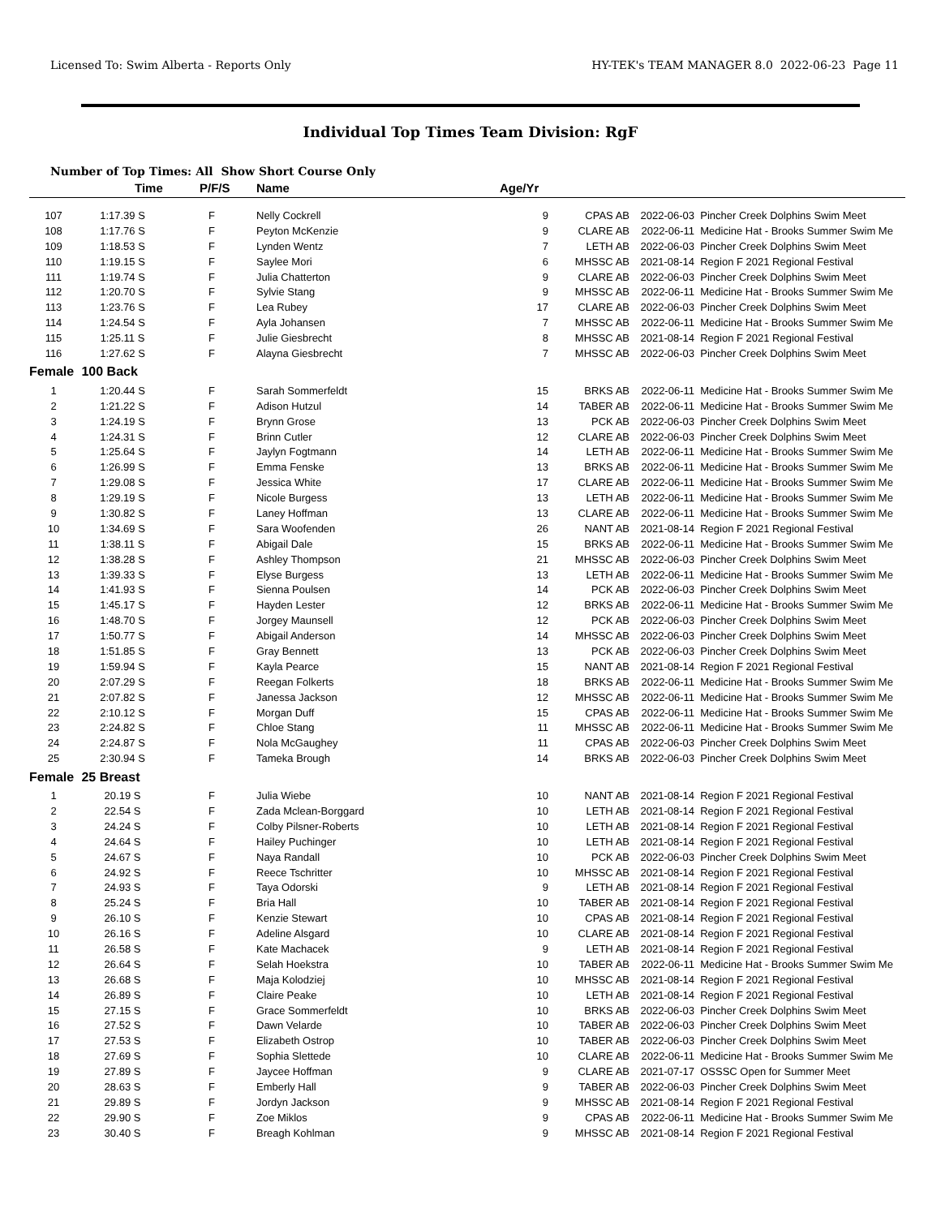Licensed To: Swim Alberta - Reports Only HY-TEK's TEAM MANAGER 8.0 2022-06-23 Page 11
Individual Top Times Team Division: RgF
Number of Top Times: All Show Short Course Only
| | Time | P/F/S | Name | Age/Yr | | | |
| --- | --- | --- | --- | --- | --- | --- | --- |
| 107 | 1:17.39 S | F | Nelly Cockrell | 9 | CPAS AB | 2022-06-03 | Pincher Creek Dolphins Swim Meet |
| 108 | 1:17.76 S | F | Peyton McKenzie | 9 | CLARE AB | 2022-06-11 | Medicine Hat - Brooks Summer Swim Me |
| 109 | 1:18.53 S | F | Lynden Wentz | 7 | LETH AB | 2022-06-03 | Pincher Creek Dolphins Swim Meet |
| 110 | 1:19.15 S | F | Saylee Mori | 6 | MHSSC AB | 2021-08-14 | Region F 2021 Regional Festival |
| 111 | 1:19.74 S | F | Julia Chatterton | 9 | CLARE AB | 2022-06-03 | Pincher Creek Dolphins Swim Meet |
| 112 | 1:20.70 S | F | Sylvie Stang | 9 | MHSSC AB | 2022-06-11 | Medicine Hat - Brooks Summer Swim Me |
| 113 | 1:23.76 S | F | Lea Rubey | 17 | CLARE AB | 2022-06-03 | Pincher Creek Dolphins Swim Meet |
| 114 | 1:24.54 S | F | Ayla Johansen | 7 | MHSSC AB | 2022-06-11 | Medicine Hat - Brooks Summer Swim Me |
| 115 | 1:25.11 S | F | Julie Giesbrecht | 8 | MHSSC AB | 2021-08-14 | Region F 2021 Regional Festival |
| 116 | 1:27.62 S | F | Alayna Giesbrecht | 7 | MHSSC AB | 2022-06-03 | Pincher Creek Dolphins Swim Meet |
| Female | 100 Back | | | | | | |
| 1 | 1:20.44 S | F | Sarah Sommerfeldt | 15 | BRKS AB | 2022-06-11 | Medicine Hat - Brooks Summer Swim Me |
| 2 | 1:21.22 S | F | Adison Hutzul | 14 | TABER AB | 2022-06-11 | Medicine Hat - Brooks Summer Swim Me |
| 3 | 1:24.19 S | F | Brynn Grose | 13 | PCK AB | 2022-06-03 | Pincher Creek Dolphins Swim Meet |
| 4 | 1:24.31 S | F | Brinn Cutler | 12 | CLARE AB | 2022-06-03 | Pincher Creek Dolphins Swim Meet |
| 5 | 1:25.64 S | F | Jaylyn Fogtmann | 14 | LETH AB | 2022-06-11 | Medicine Hat - Brooks Summer Swim Me |
| 6 | 1:26.99 S | F | Emma Fenske | 13 | BRKS AB | 2022-06-11 | Medicine Hat - Brooks Summer Swim Me |
| 7 | 1:29.08 S | F | Jessica White | 17 | CLARE AB | 2022-06-11 | Medicine Hat - Brooks Summer Swim Me |
| 8 | 1:29.19 S | F | Nicole Burgess | 13 | LETH AB | 2022-06-11 | Medicine Hat - Brooks Summer Swim Me |
| 9 | 1:30.82 S | F | Laney Hoffman | 13 | CLARE AB | 2022-06-11 | Medicine Hat - Brooks Summer Swim Me |
| 10 | 1:34.69 S | F | Sara Woofenden | 26 | NANT AB | 2021-08-14 | Region F 2021 Regional Festival |
| 11 | 1:38.11 S | F | Abigail Dale | 15 | BRKS AB | 2022-06-11 | Medicine Hat - Brooks Summer Swim Me |
| 12 | 1:38.28 S | F | Ashley Thompson | 21 | MHSSC AB | 2022-06-03 | Pincher Creek Dolphins Swim Meet |
| 13 | 1:39.33 S | F | Elyse Burgess | 13 | LETH AB | 2022-06-11 | Medicine Hat - Brooks Summer Swim Me |
| 14 | 1:41.93 S | F | Sienna Poulsen | 14 | PCK AB | 2022-06-03 | Pincher Creek Dolphins Swim Meet |
| 15 | 1:45.17 S | F | Hayden Lester | 12 | BRKS AB | 2022-06-11 | Medicine Hat - Brooks Summer Swim Me |
| 16 | 1:48.70 S | F | Jorgey Maunsell | 12 | PCK AB | 2022-06-03 | Pincher Creek Dolphins Swim Meet |
| 17 | 1:50.77 S | F | Abigail Anderson | 14 | MHSSC AB | 2022-06-03 | Pincher Creek Dolphins Swim Meet |
| 18 | 1:51.85 S | F | Gray Bennett | 13 | PCK AB | 2022-06-03 | Pincher Creek Dolphins Swim Meet |
| 19 | 1:59.94 S | F | Kayla Pearce | 15 | NANT AB | 2021-08-14 | Region F 2021 Regional Festival |
| 20 | 2:07.29 S | F | Reegan Folkerts | 18 | BRKS AB | 2022-06-11 | Medicine Hat - Brooks Summer Swim Me |
| 21 | 2:07.82 S | F | Janessa Jackson | 12 | MHSSC AB | 2022-06-11 | Medicine Hat - Brooks Summer Swim Me |
| 22 | 2:10.12 S | F | Morgan Duff | 15 | CPAS AB | 2022-06-11 | Medicine Hat - Brooks Summer Swim Me |
| 23 | 2:24.82 S | F | Chloe Stang | 11 | MHSSC AB | 2022-06-11 | Medicine Hat - Brooks Summer Swim Me |
| 24 | 2:24.87 S | F | Nola McGaughey | 11 | CPAS AB | 2022-06-03 | Pincher Creek Dolphins Swim Meet |
| 25 | 2:30.94 S | F | Tameka Brough | 14 | BRKS AB | 2022-06-03 | Pincher Creek Dolphins Swim Meet |
| Female | 25 Breast | | | | | | |
| 1 | 20.19 S | F | Julia Wiebe | 10 | NANT AB | 2021-08-14 | Region F 2021 Regional Festival |
| 2 | 22.54 S | F | Zada Mclean-Borggard | 10 | LETH AB | 2021-08-14 | Region F 2021 Regional Festival |
| 3 | 24.24 S | F | Colby Pilsner-Roberts | 10 | LETH AB | 2021-08-14 | Region F 2021 Regional Festival |
| 4 | 24.64 S | F | Hailey Puchinger | 10 | LETH AB | 2021-08-14 | Region F 2021 Regional Festival |
| 5 | 24.67 S | F | Naya Randall | 10 | PCK AB | 2022-06-03 | Pincher Creek Dolphins Swim Meet |
| 6 | 24.92 S | F | Reece Tschritter | 10 | MHSSC AB | 2021-08-14 | Region F 2021 Regional Festival |
| 7 | 24.93 S | F | Taya Odorski | 9 | LETH AB | 2021-08-14 | Region F 2021 Regional Festival |
| 8 | 25.24 S | F | Bria Hall | 10 | TABER AB | 2021-08-14 | Region F 2021 Regional Festival |
| 9 | 26.10 S | F | Kenzie Stewart | 10 | CPAS AB | 2021-08-14 | Region F 2021 Regional Festival |
| 10 | 26.16 S | F | Adeline Alsgard | 10 | CLARE AB | 2021-08-14 | Region F 2021 Regional Festival |
| 11 | 26.58 S | F | Kate Machacek | 9 | LETH AB | 2021-08-14 | Region F 2021 Regional Festival |
| 12 | 26.64 S | F | Selah Hoekstra | 10 | TABER AB | 2022-06-11 | Medicine Hat - Brooks Summer Swim Me |
| 13 | 26.68 S | F | Maja Kolodziej | 10 | MHSSC AB | 2021-08-14 | Region F 2021 Regional Festival |
| 14 | 26.89 S | F | Claire Peake | 10 | LETH AB | 2021-08-14 | Region F 2021 Regional Festival |
| 15 | 27.15 S | F | Grace Sommerfeldt | 10 | BRKS AB | 2022-06-03 | Pincher Creek Dolphins Swim Meet |
| 16 | 27.52 S | F | Dawn Velarde | 10 | TABER AB | 2022-06-03 | Pincher Creek Dolphins Swim Meet |
| 17 | 27.53 S | F | Elizabeth Ostrop | 10 | TABER AB | 2022-06-03 | Pincher Creek Dolphins Swim Meet |
| 18 | 27.69 S | F | Sophia Slettede | 10 | CLARE AB | 2022-06-11 | Medicine Hat - Brooks Summer Swim Me |
| 19 | 27.89 S | F | Jaycee Hoffman | 9 | CLARE AB | 2021-07-17 | OSSSC Open for Summer Meet |
| 20 | 28.63 S | F | Emberly Hall | 9 | TABER AB | 2022-06-03 | Pincher Creek Dolphins Swim Meet |
| 21 | 29.89 S | F | Jordyn Jackson | 9 | MHSSC AB | 2021-08-14 | Region F 2021 Regional Festival |
| 22 | 29.90 S | F | Zoe Miklos | 9 | CPAS AB | 2022-06-11 | Medicine Hat - Brooks Summer Swim Me |
| 23 | 30.40 S | F | Breagh Kohlman | 9 | MHSSC AB | 2021-08-14 | Region F 2021 Regional Festival |